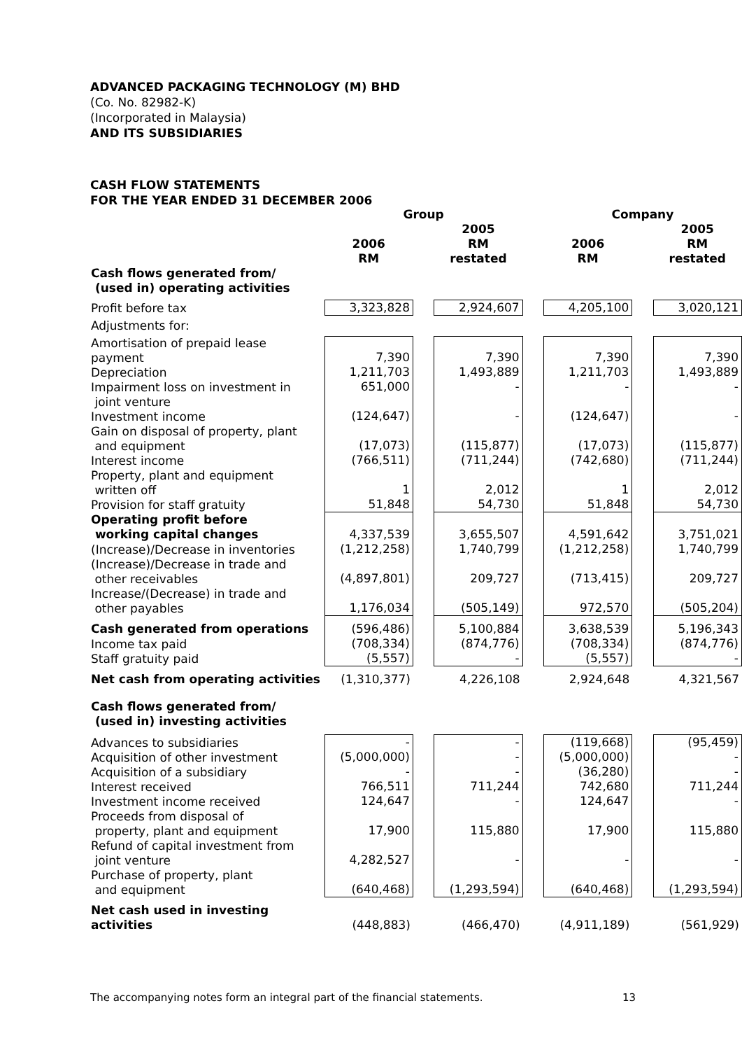ADVANCED PACKAGING TECHNOLOGY (M) BHD
(Co. No. 82982-K)
(Incorporated in Malaysia)
AND ITS SUBSIDIARIES
CASH FLOW STATEMENTS
FOR THE YEAR ENDED 31 DECEMBER 2006
| | Group | | | | Company | | |
| --- | --- | --- | --- | --- | --- | --- | --- |
| | 2006 RM | | 2005 RM restated | | 2006 RM | | 2005 RM restated |
| Cash flows generated from/ (used in) operating activities | | | | | | | |
| Profit before tax | 3,323,828 | | 2,924,607 | | 4,205,100 | | 3,020,121 |
| Adjustments for: | | | | | | | |
| Amortisation of prepaid lease payment Depreciation Impairment loss on investment in joint venture Investment income Gain on disposal of property, plant and equipment Interest income Property, plant and equipment written off Provision for staff gratuity | 7,390 1,211,703 651,000 (124,647) (17,073) (766,511) 1 51,848 | | 7,390 1,493,889 - - (115,877) (711,244) 2,012 54,730 | | 7,390 1,211,703 - (124,647) (17,073) (742,680) 1 51,848 | | 7,390 1,493,889 - - (115,877) (711,244) 2,012 54,730 |
| Operating profit before working capital changes | 4,337,539 | | 3,655,507 | | 4,591,642 | | 3,751,021 |
| (Increase)/Decrease in inventories (Increase)/Decrease in trade and other receivables Increase/(Decrease) in trade and other payables | (1,212,258) (4,897,801) 1,176,034 | | 1,740,799 209,727 (505,149) | | (1,212,258) (713,415) 972,570 | | 1,740,799 209,727 (505,204) |
| Cash generated from operations | (596,486) | | 5,100,884 | | 3,638,539 | | 5,196,343 |
| Income tax paid Staff gratuity paid | (708,334) (5,557) | | (874,776) - | | (708,334) (5,557) | | (874,776) - |
| Net cash from operating activities | (1,310,377) | | 4,226,108 | | 2,924,648 | | 4,321,567 |
| Cash flows generated from/ (used in) investing activities | | | | | | | |
| Advances to subsidiaries Acquisition of other investment Acquisition of a subsidiary Interest received Investment income received Proceeds from disposal of property, plant and equipment Refund of capital investment from joint venture Purchase of property, plant and equipment | - (5,000,000) - 766,511 124,647 17,900 4,282,527 (640,468) | | - - - 711,244 - 115,880 - (1,293,594) | | (119,668) (5,000,000) (36,280) 742,680 124,647 17,900 - (640,468) | | (95,459) - - 711,244 - 115,880 - (1,293,594) |
| Net cash used in investing activities | (448,883) | | (466,470) | | (4,911,189) | | (561,929) |
The accompanying notes form an integral part of the financial statements. 13